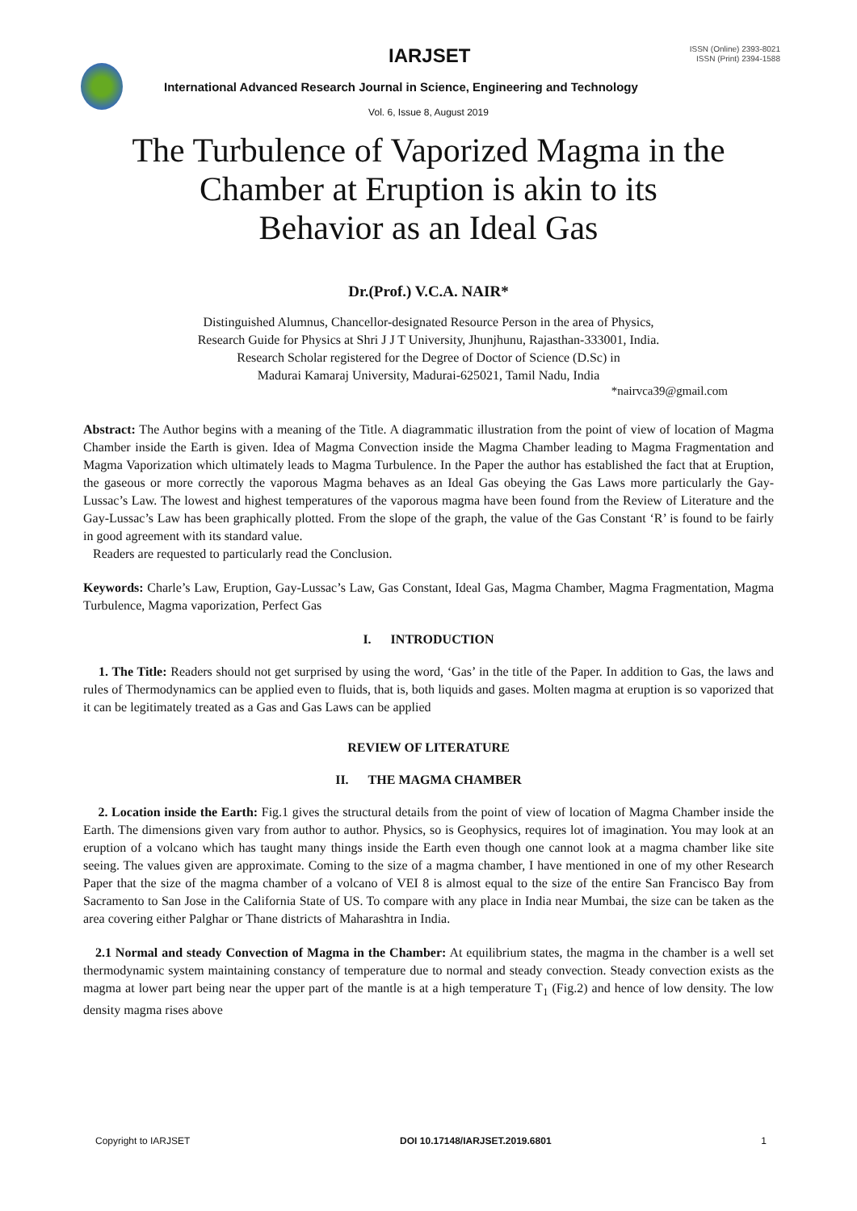IARJSET
ISSN (Online) 2393-8021
ISSN (Print) 2394-1588
International Advanced Research Journal in Science, Engineering and Technology
Vol. 6, Issue 8, August 2019
The Turbulence of Vaporized Magma in the
Chamber at Eruption is akin to its
Behavior as an Ideal Gas
Dr.(Prof.) V.C.A. NAIR*
Distinguished Alumnus, Chancellor-designated Resource Person in the area of Physics,
Research Guide for Physics at Shri J J T University, Jhunjhunu, Rajasthan-333001, India.
Research Scholar registered for the Degree of Doctor of Science (D.Sc) in
Madurai Kamaraj University, Madurai-625021, Tamil Nadu, India
*nairvca39@gmail.com
Abstract: The Author begins with a meaning of the Title. A diagrammatic illustration from the point of view of location of Magma Chamber inside the Earth is given. Idea of Magma Convection inside the Magma Chamber leading to Magma Fragmentation and Magma Vaporization which ultimately leads to Magma Turbulence. In the Paper the author has established the fact that at Eruption, the gaseous or more correctly the vaporous Magma behaves as an Ideal Gas obeying the Gas Laws more particularly the Gay-Lussac’s Law. The lowest and highest temperatures of the vaporous magma have been found from the Review of Literature and the Gay-Lussac’s Law has been graphically plotted. From the slope of the graph, the value of the Gas Constant ‘R’ is found to be fairly in good agreement with its standard value.
Readers are requested to particularly read the Conclusion.
Keywords: Charle’s Law, Eruption, Gay-Lussac’s Law, Gas Constant, Ideal Gas, Magma Chamber, Magma Fragmentation, Magma Turbulence, Magma vaporization, Perfect Gas
I. INTRODUCTION
1. The Title: Readers should not get surprised by using the word, ‘Gas’ in the title of the Paper. In addition to Gas, the laws and rules of Thermodynamics can be applied even to fluids, that is, both liquids and gases. Molten magma at eruption is so vaporized that it can be legitimately treated as a Gas and Gas Laws can be applied
REVIEW OF LITERATURE
II. THE MAGMA CHAMBER
2. Location inside the Earth: Fig.1 gives the structural details from the point of view of location of Magma Chamber inside the Earth. The dimensions given vary from author to author. Physics, so is Geophysics, requires lot of imagination. You may look at an eruption of a volcano which has taught many things inside the Earth even though one cannot look at a magma chamber like site seeing. The values given are approximate. Coming to the size of a magma chamber, I have mentioned in one of my other Research Paper that the size of the magma chamber of a volcano of VEI 8 is almost equal to the size of the entire San Francisco Bay from Sacramento to San Jose in the California State of US. To compare with any place in India near Mumbai, the size can be taken as the area covering either Palghar or Thane districts of Maharashtra in India.
2.1 Normal and steady Convection of Magma in the Chamber: At equilibrium states, the magma in the chamber is a well set thermodynamic system maintaining constancy of temperature due to normal and steady convection. Steady convection exists as the magma at lower part being near the upper part of the mantle is at a high temperature T<sub>1</sub> (Fig.2) and hence of low density. The low density magma rises above
Copyright to IARJSET DOI 10.17148/IARJSET.2019.6801 1